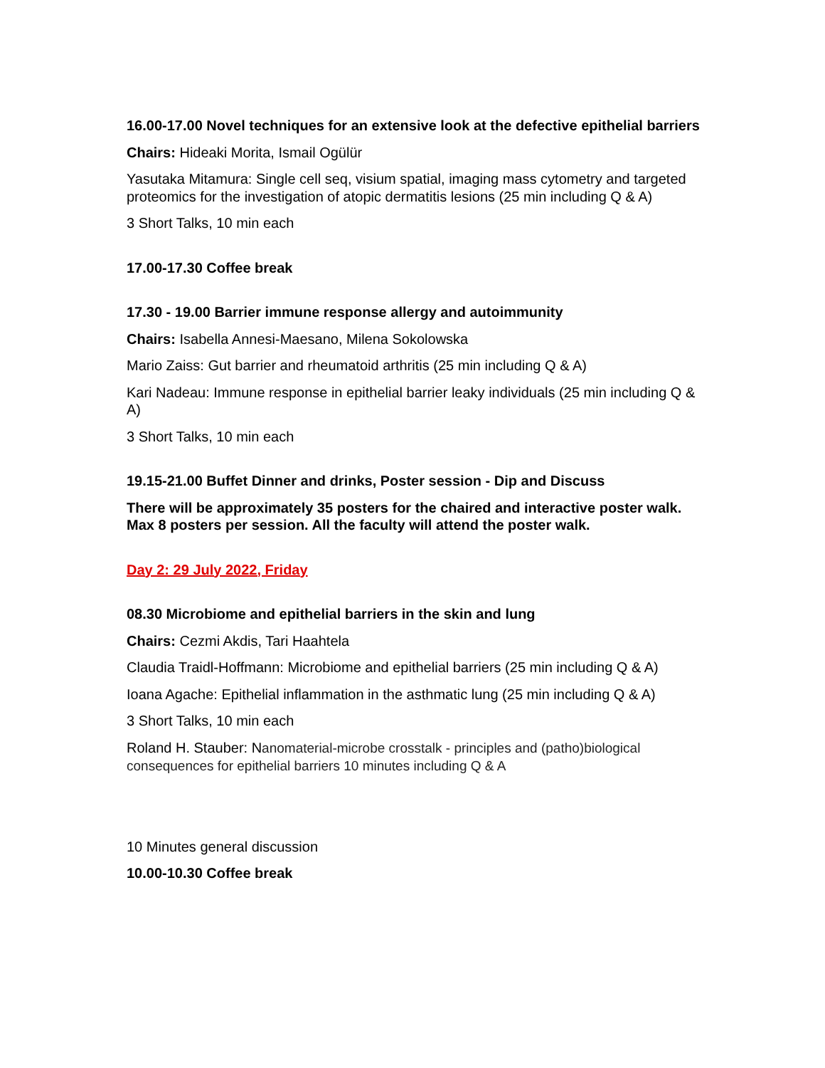16.00-17.00 Novel techniques for an extensive look at the defective epithelial barriers
Chairs: Hideaki Morita, Ismail Ogülür
Yasutaka Mitamura: Single cell seq, visium spatial, imaging mass cytometry and targeted proteomics for the investigation of atopic dermatitis lesions (25 min including Q & A)
3 Short Talks, 10 min each
17.00-17.30 Coffee break
17.30 - 19.00 Barrier immune response allergy and autoimmunity
Chairs: Isabella Annesi-Maesano, Milena Sokolowska
Mario Zaiss: Gut barrier and rheumatoid arthritis (25 min including Q & A)
Kari Nadeau: Immune response in epithelial barrier leaky individuals (25 min including Q & A)
3 Short Talks, 10 min each
19.15-21.00 Buffet Dinner and drinks, Poster session - Dip and Discuss
There will be approximately 35 posters for the chaired and interactive poster walk. Max 8 posters per session. All the faculty will attend the poster walk.
Day 2: 29 July 2022, Friday
08.30 Microbiome and epithelial barriers in the skin and lung
Chairs: Cezmi Akdis, Tari Haahtela
Claudia Traidl-Hoffmann: Microbiome and epithelial barriers (25 min including Q & A)
Ioana Agache: Epithelial inflammation in the asthmatic lung (25 min including Q & A)
3 Short Talks, 10 min each
Roland H. Stauber: Nanomaterial-microbe crosstalk - principles and (patho)biological consequences for epithelial barriers 10 minutes including Q & A
10 Minutes general discussion
10.00-10.30 Coffee break